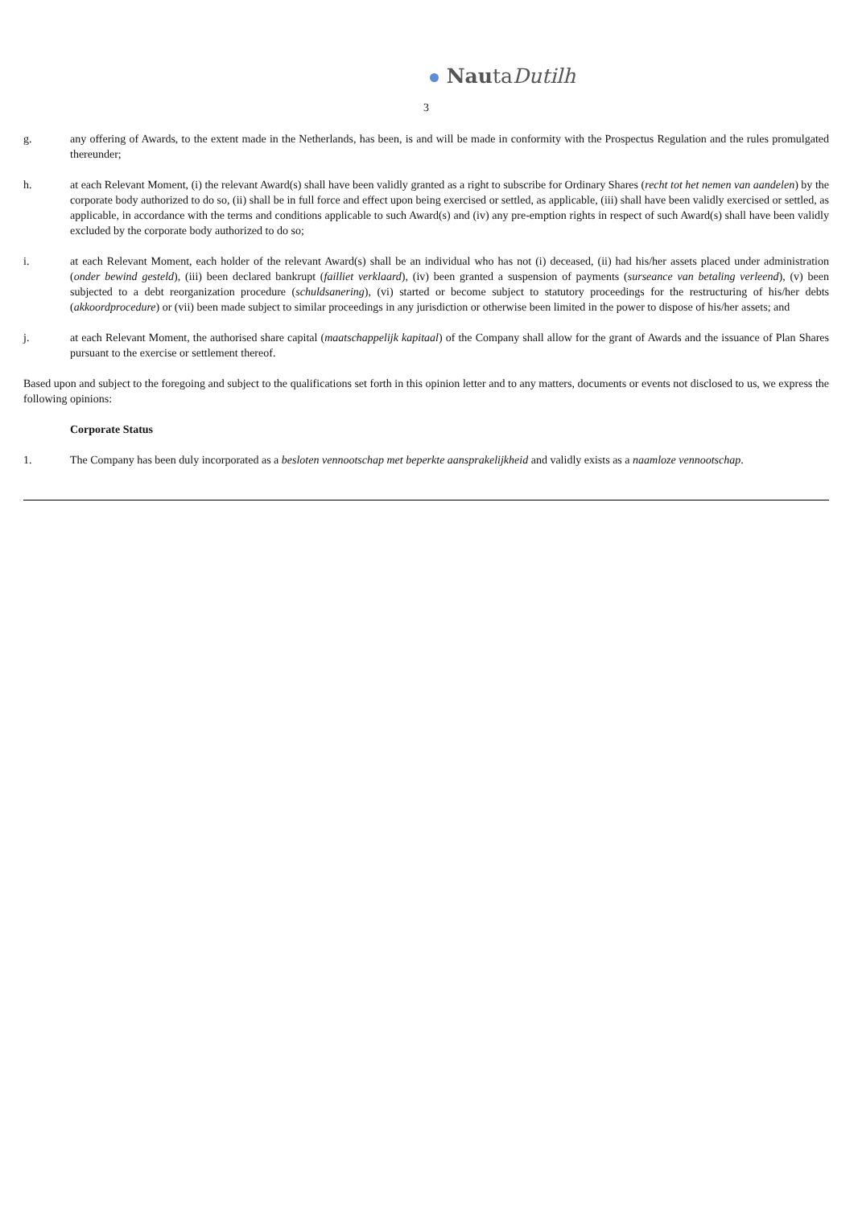NautaDutilh
3
g. any offering of Awards, to the extent made in the Netherlands, has been, is and will be made in conformity with the Prospectus Regulation and the rules promulgated thereunder;
h. at each Relevant Moment, (i) the relevant Award(s) shall have been validly granted as a right to subscribe for Ordinary Shares (recht tot het nemen van aandelen) by the corporate body authorized to do so, (ii) shall be in full force and effect upon being exercised or settled, as applicable, (iii) shall have been validly exercised or settled, as applicable, in accordance with the terms and conditions applicable to such Award(s) and (iv) any pre-emption rights in respect of such Award(s) shall have been validly excluded by the corporate body authorized to do so;
i. at each Relevant Moment, each holder of the relevant Award(s) shall be an individual who has not (i) deceased, (ii) had his/her assets placed under administration (onder bewind gesteld), (iii) been declared bankrupt (failliet verklaard), (iv) been granted a suspension of payments (surseance van betaling verleend), (v) been subjected to a debt reorganization procedure (schuldsanering), (vi) started or become subject to statutory proceedings for the restructuring of his/her debts (akkoordprocedure) or (vii) been made subject to similar proceedings in any jurisdiction or otherwise been limited in the power to dispose of his/her assets; and
j. at each Relevant Moment, the authorised share capital (maatschappelijk kapitaal) of the Company shall allow for the grant of Awards and the issuance of Plan Shares pursuant to the exercise or settlement thereof.
Based upon and subject to the foregoing and subject to the qualifications set forth in this opinion letter and to any matters, documents or events not disclosed to us, we express the following opinions:
Corporate Status
1. The Company has been duly incorporated as a besloten vennootschap met beperkte aansprakelijkheid and validly exists as a naamloze vennootschap.